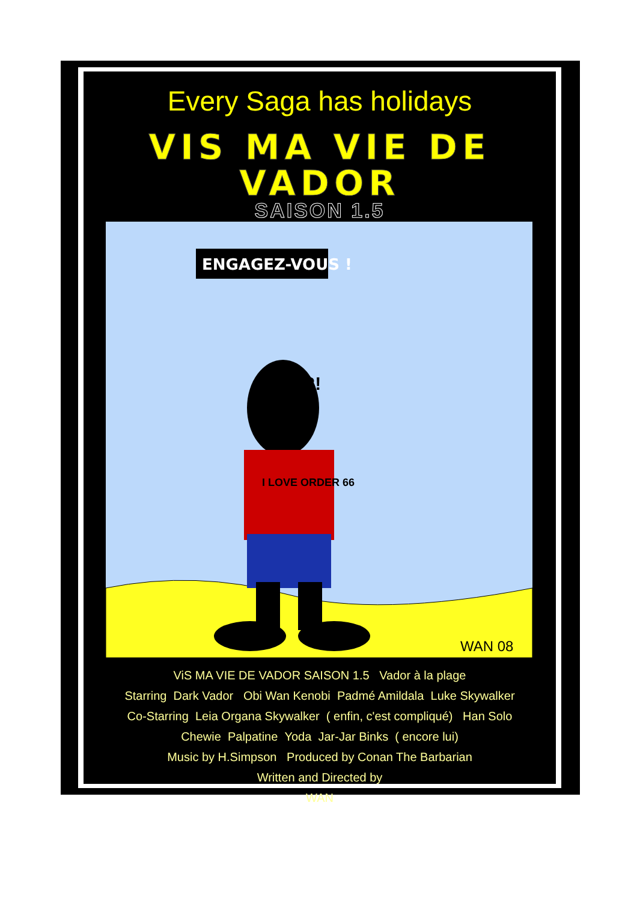Every Saga has holidays
VIS MA VIE DE VADOR
SAISON 1.5
ENGAGEZ-VOUS !
I LOVE ORDER 66
?!
WAN 08
ViS MA VIE DE VADOR SAISON 1.5 Vador à la plage
Starring Dark Vador Obi Wan Kenobi Padmé Amildala Luke Skywalker
Co-Starring Leia Organa Skywalker ( enfin, c'est compliqué) Han Solo
Chewie Palpatine Yoda Jar-Jar Binks ( encore lui)
Music by H.Simpson Produced by Conan The Barbarian
Written and Directed by
WAN